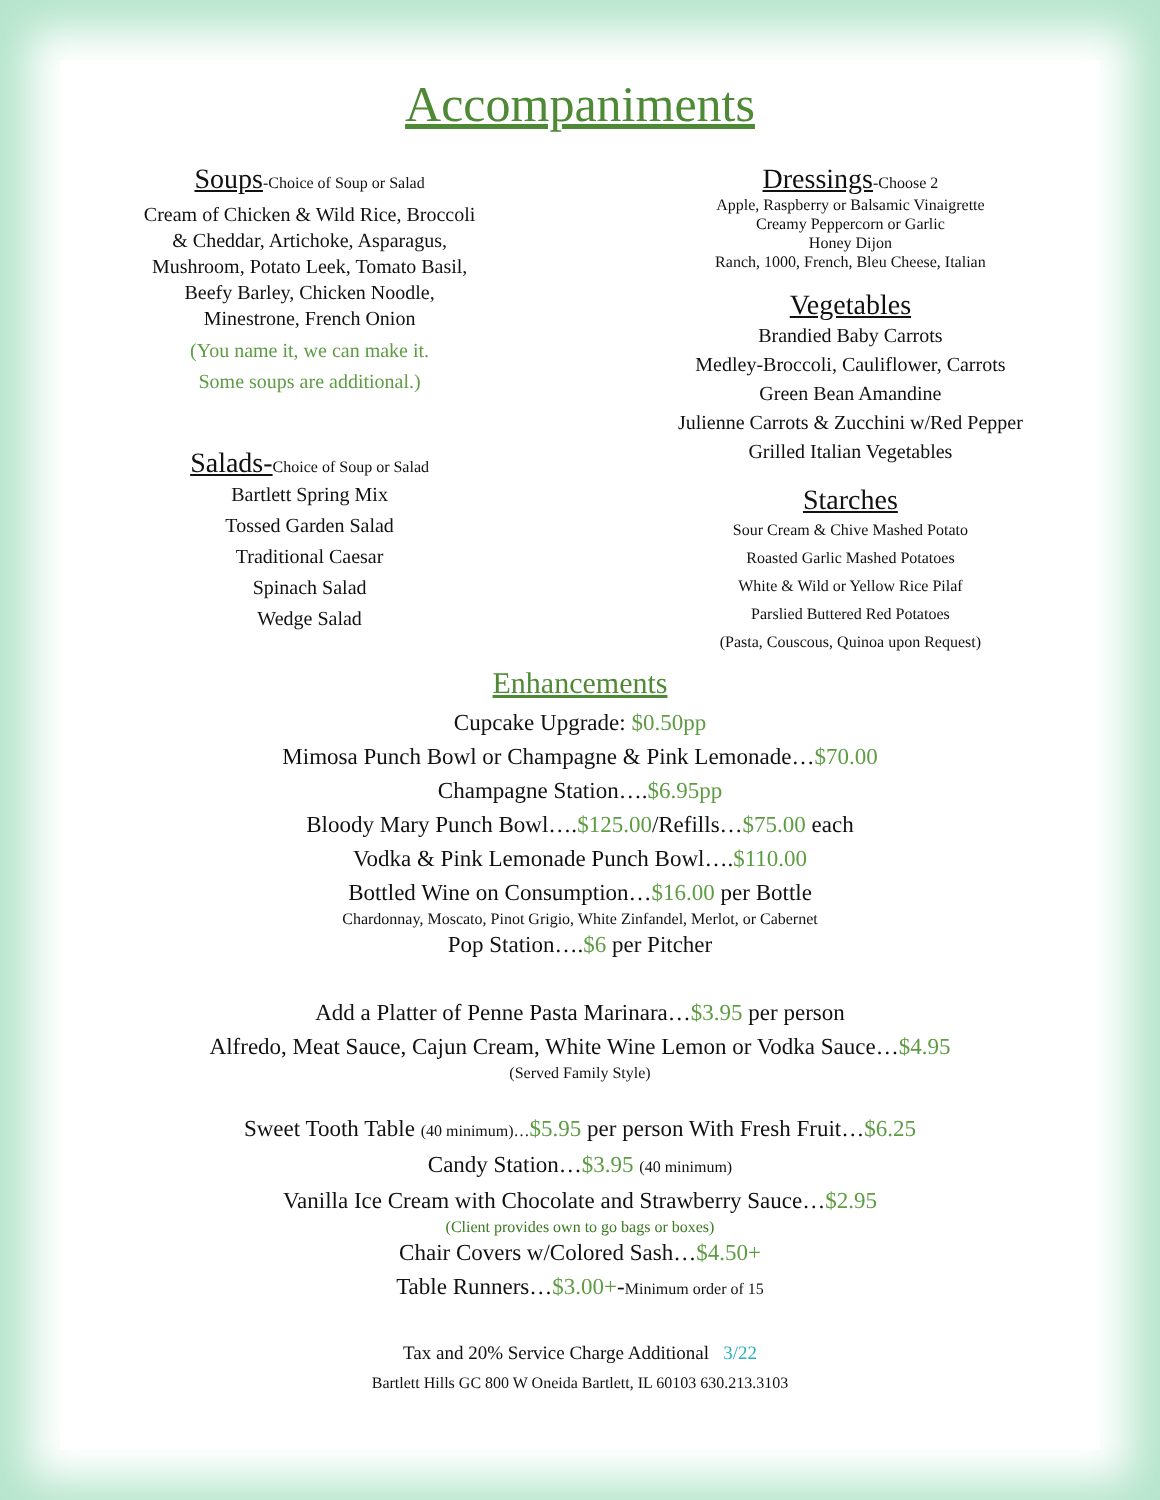Accompaniments
Soups
-Choice of Soup or Salad
Cream of Chicken & Wild Rice, Broccoli
& Cheddar, Artichoke, Asparagus,
Mushroom, Potato Leek, Tomato Basil,
Beefy Barley, Chicken Noodle,
Minestrone, French Onion
(You name it, we can make it.
Some soups are additional.)
Salads-
Choice of Soup or Salad
Bartlett Spring Mix
Tossed Garden Salad
Traditional Caesar
Spinach Salad
Wedge Salad
Dressings
-Choose 2
Apple, Raspberry or Balsamic Vinaigrette
Creamy Peppercorn or Garlic
Honey Dijon
Ranch, 1000, French, Bleu Cheese, Italian
Vegetables
Brandied Baby Carrots
Medley-Broccoli, Cauliflower, Carrots
Green Bean Amandine
Julienne Carrots & Zucchini w/Red Pepper
Grilled Italian Vegetables
Starches
Sour Cream & Chive Mashed Potato
Roasted Garlic Mashed Potatoes
White & Wild or Yellow Rice Pilaf
Parslied Buttered Red Potatoes
(Pasta, Couscous, Quinoa upon Request)
Enhancements
Cupcake Upgrade: $0.50pp
Mimosa Punch Bowl or Champagne & Pink Lemonade…$70.00
Champagne Station….$6.95pp
Bloody Mary Punch Bowl….$125.00/Refills…$75.00 each
Vodka & Pink Lemonade Punch Bowl….$110.00
Bottled Wine on Consumption…$16.00 per Bottle
Chardonnay, Moscato, Pinot Grigio, White Zinfandel, Merlot, or Cabernet
Pop Station….$6 per Pitcher
Add a Platter of Penne Pasta Marinara…$3.95 per person
Alfredo, Meat Sauce, Cajun Cream, White Wine Lemon or Vodka Sauce…$4.95
(Served Family Style)
Sweet Tooth Table (40 minimum)…$5.95 per person With Fresh Fruit…$6.25
Candy Station…$3.95 (40 minimum)
Vanilla Ice Cream with Chocolate and Strawberry Sauce…$2.95
(Client provides own to go bags or boxes)
Chair Covers w/Colored Sash…$4.50+
Table Runners…$3.00+-Minimum order of 15
Tax and 20% Service Charge Additional 3/22
Bartlett Hills GC 800 W Oneida Bartlett, IL 60103 630.213.3103